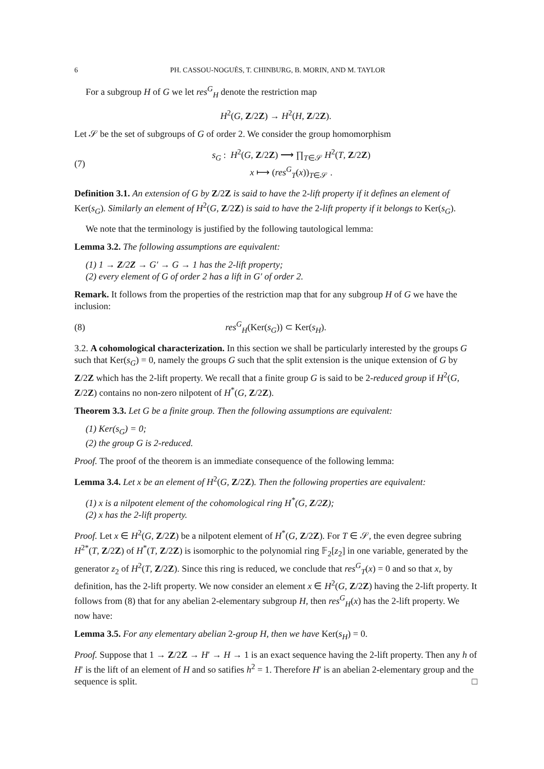6 PH. CASSOU-NOGUÈS, T. CHINBURG, B. MORIN, AND M. TAYLOR
For a subgroup H of G we let res<sup>G</sup><sub>H</sub> denote the restriction map
H<sup>2</sup>(G, Z/2Z) → H<sup>2</sup>(H, Z/2Z).
Let 𝒮 be the set of subgroups of G of order 2. We consider the group homomorphism
(7) s<sub>G</sub> : H<sup>2</sup>(G, Z/2Z) ⟶ ∏<sub>T∈𝒮</sub> H<sup>2</sup>(T, Z/2Z)
x ⟼ (res<sup>G</sup><sub>T</sub>(x))<sub>T∈𝒮</sub> .
Definition 3.1. An extension of G by Z/2Z is said to have the 2-lift property if it defines an element of Ker(s<sub>G</sub>). Similarly an element of H<sup>2</sup>(G, Z/2Z) is said to have the 2-lift property if it belongs to Ker(s<sub>G</sub>).
We note that the terminology is justified by the following tautological lemma:
Lemma 3.2. The following assumptions are equivalent:
(1) 1 → Z/2Z → G′ → G → 1 has the 2-lift property;
(2) every element of G of order 2 has a lift in G′ of order 2.
Remark. It follows from the properties of the restriction map that for any subgroup H of G we have the inclusion:
(8) res<sup>G</sup><sub>H</sub>(Ker(s<sub>G</sub>)) ⊂ Ker(s<sub>H</sub>).
3.2. A cohomological characterization. In this section we shall be particularly interested by the groups G such that Ker(s<sub>G</sub>) = 0, namely the groups G such that the split extension is the unique extension of G by Z/2Z which has the 2-lift property. We recall that a finite group G is said to be 2-reduced group if H<sup>2</sup>(G, Z/2Z) contains no non-zero nilpotent of H<sup>*</sup>(G, Z/2Z).
Theorem 3.3. Let G be a finite group. Then the following assumptions are equivalent:
(1) Ker(s<sub>G</sub>) = 0;
(2) the group G is 2-reduced.
Proof. The proof of the theorem is an immediate consequence of the following lemma:
Lemma 3.4. Let x be an element of H<sup>2</sup>(G, Z/2Z). Then the following properties are equivalent:
(1) x is a nilpotent element of the cohomological ring H<sup>*</sup>(G, Z/2Z);
(2) x has the 2-lift property.
Proof. Let x ∈ H<sup>2</sup>(G, Z/2Z) be a nilpotent element of H<sup>*</sup>(G, Z/2Z). For T ∈ 𝒮, the even degree subring H<sup>2*</sup>(T, Z/2Z) of H<sup>*</sup>(T, Z/2Z) is isomorphic to the polynomial ring 𝔽<sub>2</sub>[z<sub>2</sub>] in one variable, generated by the generator z<sub>2</sub> of H<sup>2</sup>(T, Z/2Z). Since this ring is reduced, we conclude that res<sup>G</sup><sub>T</sub>(x) = 0 and so that x, by definition, has the 2-lift property. We now consider an element x ∈ H<sup>2</sup>(G, Z/2Z) having the 2-lift property. It follows from (8) that for any abelian 2-elementary subgroup H, then res<sup>G</sup><sub>H</sub>(x) has the 2-lift property. We now have:
Lemma 3.5. For any elementary abelian 2-group H, then we have Ker(s<sub>H</sub>) = 0.
Proof. Suppose that 1 → Z/2Z → H′ → H → 1 is an exact sequence having the 2-lift property. Then any h of H′ is the lift of an element of H and so satifies h<sup>2</sup> = 1. Therefore H′ is an abelian 2-elementary group and the sequence is split. □